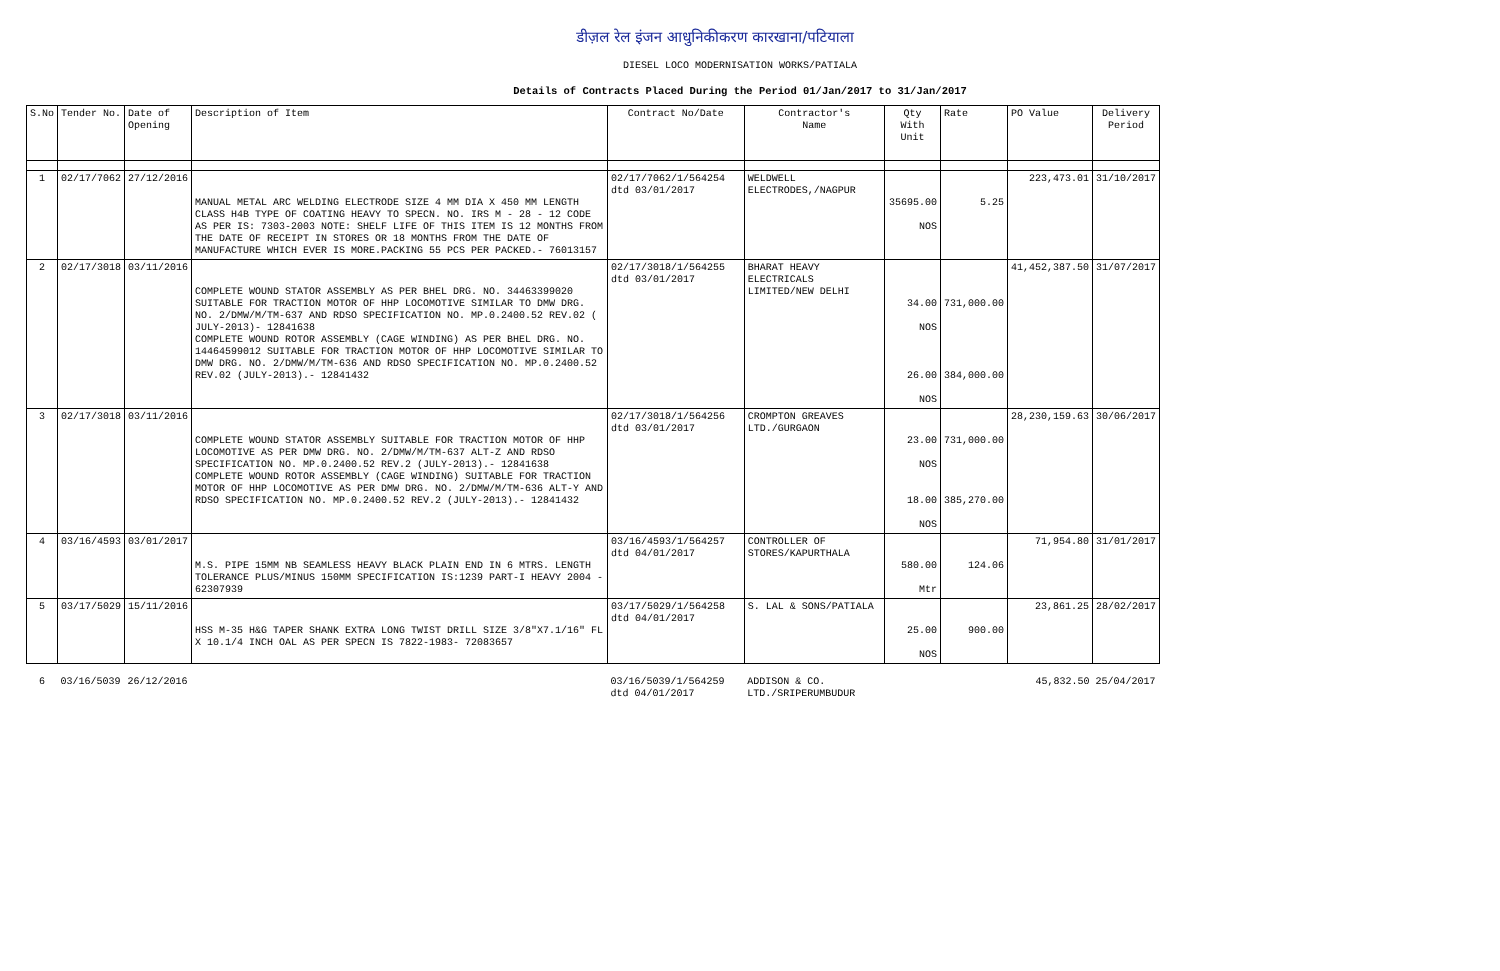डीज़ल रेल इंजन आधुनिकीकरण कारखाना/पटियाला
DIESEL LOCO MODERNISATION WORKS/PATIALA
Details of Contracts Placed During the Period 01/Jan/2017 to 31/Jan/2017
| S.No | Tender No. | Date of Opening | Description of Item | Contract No/Date | Contractor's Name | Qty With Unit | Rate | PO Value | Delivery Period |
| --- | --- | --- | --- | --- | --- | --- | --- | --- | --- |
| 1 | 02/17/7062 | 27/12/2016 | MANUAL METAL ARC WELDING ELECTRODE SIZE 4 MM DIA X 450 MM LENGTH CLASS H4B TYPE OF COATING HEAVY TO SPECN. NO. IRS M - 28 - 12 CODE AS PER IS: 7303-2003 NOTE: SHELF LIFE OF THIS ITEM IS 12 MONTHS FROM THE DATE OF RECEIPT IN STORES OR 18 MONTHS FROM THE DATE OF MANUFACTURE WHICH EVER IS MORE.PACKING 55 PCS PER PACKED.- 76013157 | 02/17/7062/1/564254 dtd 03/01/2017 | WELDWELL ELECTRODES,/NAGPUR | 35695.00 NOS | 5.25 | 223,473.01 | 31/10/2017 |
| 2 | 02/17/3018 | 03/11/2016 | COMPLETE WOUND STATOR ASSEMBLY AS PER BHEL DRG. NO. 34463399020 SUITABLE FOR TRACTION MOTOR OF HHP LOCOMOTIVE SIMILAR TO DMW DRG. NO. 2/DMW/M/TM-637 AND RDSO SPECIFICATION NO. MP.0.2400.52 REV.02 ( JULY-2013)- 12841638 COMPLETE WOUND ROTOR ASSEMBLY (CAGE WINDING) AS PER BHEL DRG. NO. 14464599012 SUITABLE FOR TRACTION MOTOR OF HHP LOCOMOTIVE SIMILAR TO DMW DRG. NO. 2/DMW/M/TM-636 AND RDSO SPECIFICATION NO. MP.0.2400.52 REV.02 (JULY-2013).- 12841432 | 02/17/3018/1/564255 dtd 03/01/2017 | BHARAT HEAVY ELECTRICALS LIMITED/NEW DELHI | 34.00 NOS 26.00 NOS | 731,000.00 384,000.00 | 41,452,387.50 | 31/07/2017 |
| 3 | 02/17/3018 | 03/11/2016 | COMPLETE WOUND STATOR ASSEMBLY SUITABLE FOR TRACTION MOTOR OF HHP LOCOMOTIVE AS PER DMW DRG. NO. 2/DMW/M/TM-637 ALT-Z AND RDSO SPECIFICATION NO. MP.0.2400.52 REV.2 (JULY-2013).- 12841638 COMPLETE WOUND ROTOR ASSEMBLY (CAGE WINDING) SUITABLE FOR TRACTION MOTOR OF HHP LOCOMOTIVE AS PER DMW DRG. NO. 2/DMW/M/TM-636 ALT-Y AND RDSO SPECIFICATION NO. MP.0.2400.52 REV.2 (JULY-2013).- 12841432 | 02/17/3018/1/564256 dtd 03/01/2017 | CROMPTON GREAVES LTD./GURGAON | 23.00 NOS 18.00 NOS | 731,000.00 385,270.00 | 28,230,159.63 | 30/06/2017 |
| 4 | 03/16/4593 | 03/01/2017 | M.S. PIPE 15MM NB SEAMLESS HEAVY BLACK PLAIN END IN 6 MTRS. LENGTH TOLERANCE PLUS/MINUS 150MM SPECIFICATION IS:1239 PART-I HEAVY 2004 - 62307939 | 03/16/4593/1/564257 dtd 04/01/2017 | CONTROLLER OF STORES/KAPURTHALA | 580.00 Mtr | 124.06 | 71,954.80 | 31/01/2017 |
| 5 | 03/17/5029 | 15/11/2016 | HSS M-35 H&G TAPER SHANK EXTRA LONG TWIST DRILL SIZE 3/8"X7.1/16" FL X 10.1/4 INCH OAL AS PER SPECN IS 7822-1983- 72083657 | 03/17/5029/1/564258 dtd 04/01/2017 | S. LAL & SONS/PATIALA | 25.00 NOS | 900.00 | 23,861.25 | 28/02/2017 |
| 6 | 03/16/5039 | 26/12/2016 | | 03/16/5039/1/564259 dtd 04/01/2017 | ADDISON & CO. LTD./SRIPERUMBUDUR | | | 45,832.50 | 25/04/2017 |